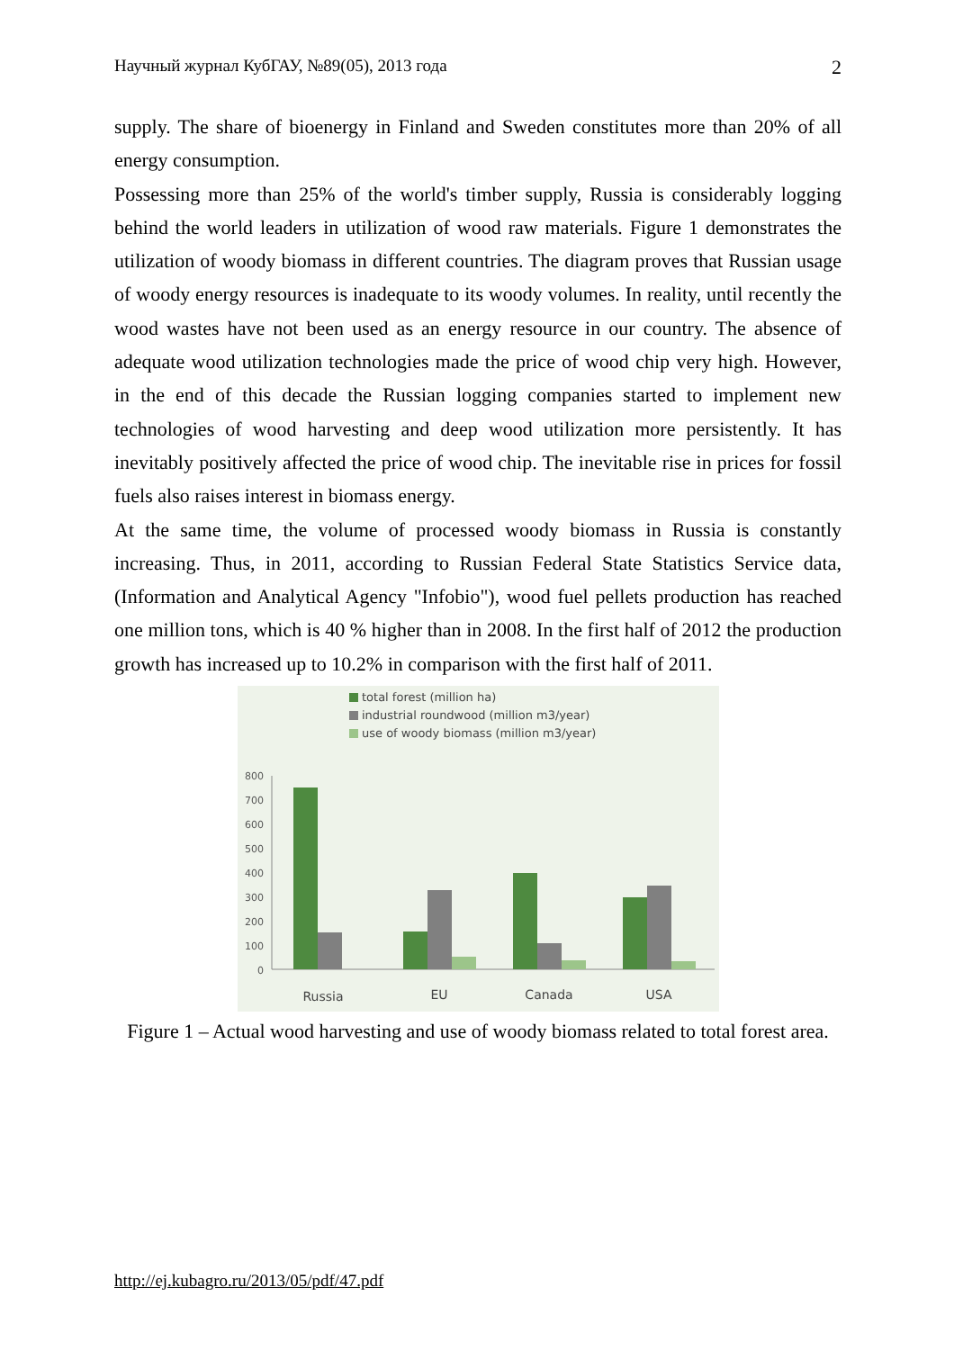Научный журнал КубГАУ, №89(05), 2013 года 2
supply. The share of bioenergy in Finland and Sweden constitutes more than 20% of all energy consumption.
Possessing more than 25% of the world's timber supply, Russia is considerably logging behind the world leaders in utilization of wood raw materials. Figure 1 demonstrates the utilization of woody biomass in different countries. The diagram proves that Russian usage of woody energy resources is inadequate to its woody volumes. In reality, until recently the wood wastes have not been used as an energy resource in our country. The absence of adequate wood utilization technologies made the price of wood chip very high. However, in the end of this decade the Russian logging companies started to implement new technologies of wood harvesting and deep wood utilization more persistently. It has inevitably positively affected the price of wood chip. The inevitable rise in prices for fossil fuels also raises interest in biomass energy.
At the same time, the volume of processed woody biomass in Russia is constantly increasing. Thus, in 2011, according to Russian Federal State Statistics Service data, (Information and Analytical Agency "Infobio"), wood fuel pellets production has reached one million tons, which is 40 % higher than in 2008. In the first half of 2012 the production growth has increased up to 10.2% in comparison with the first half of 2011.
total forest (million ha)
industrial roundwood (million m3/year)
use of woody biomass (million m3/year)
800
700
600
500
400
300
200
100
0
Russia
EU
Canada
USA
Figure 1 – Actual wood harvesting and use of woody biomass related to total forest area.
http://ej.kubagro.ru/2013/05/pdf/47.pdf